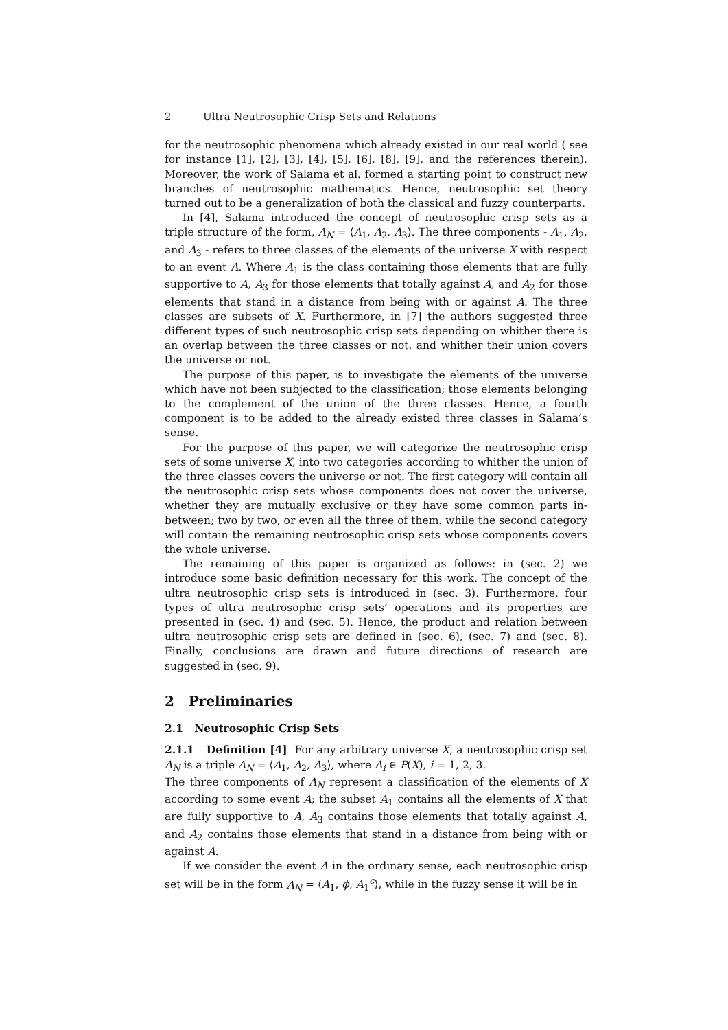2 Ultra Neutrosophic Crisp Sets and Relations
for the neutrosophic phenomena which already existed in our real world ( see for instance [1], [2], [3], [4], [5], [6], [8], [9], and the references therein). Moreover, the work of Salama et al. formed a starting point to construct new branches of neutrosophic mathematics. Hence, neutrosophic set theory turned out to be a generalization of both the classical and fuzzy counterparts.
In [4], Salama introduced the concept of neutrosophic crisp sets as a triple structure of the form, A<sub>N</sub> = ⟨A<sub>1</sub>, A<sub>2</sub>, A<sub>3</sub>⟩. The three components - A<sub>1</sub>, A<sub>2</sub>, and A<sub>3</sub> - refers to three classes of the elements of the universe X with respect to an event A. Where A<sub>1</sub> is the class containing those elements that are fully supportive to A, A<sub>3</sub> for those elements that totally against A, and A<sub>2</sub> for those elements that stand in a distance from being with or against A. The three classes are subsets of X. Furthermore, in [7] the authors suggested three different types of such neutrosophic crisp sets depending on whither there is an overlap between the three classes or not, and whither their union covers the universe or not.
The purpose of this paper, is to investigate the elements of the universe which have not been subjected to the classification; those elements belonging to the complement of the union of the three classes. Hence, a fourth component is to be added to the already existed three classes in Salama’s sense.
For the purpose of this paper, we will categorize the neutrosophic crisp sets of some universe X, into two categories according to whither the union of the three classes covers the universe or not. The first category will contain all the neutrosophic crisp sets whose components does not cover the universe, whether they are mutually exclusive or they have some common parts in-between; two by two, or even all the three of them. while the second category will contain the remaining neutrosophic crisp sets whose components covers the whole universe.
The remaining of this paper is organized as follows: in (sec. 2) we introduce some basic definition necessary for this work. The concept of the ultra neutrosophic crisp sets is introduced in (sec. 3). Furthermore, four types of ultra neutrosophic crisp sets’ operations and its properties are presented in (sec. 4) and (sec. 5). Hence, the product and relation between ultra neutrosophic crisp sets are defined in (sec. 6), (sec. 7) and (sec. 8). Finally, conclusions are drawn and future directions of research are suggested in (sec. 9).
2 Preliminaries
2.1 Neutrosophic Crisp Sets
2.1.1 Definition [4] For any arbitrary universe X, a neutrosophic crisp set A<sub>N</sub> is a triple A<sub>N</sub> = ⟨A<sub>1</sub>, A<sub>2</sub>, A<sub>3</sub>⟩, where A<sub>i</sub> ∈ P(X), i = 1, 2, 3.
The three components of A<sub>N</sub> represent a classification of the elements of X according to some event A; the subset A<sub>1</sub> contains all the elements of X that are fully supportive to A, A<sub>3</sub> contains those elements that totally against A, and A<sub>2</sub> contains those elements that stand in a distance from being with or against A.
If we consider the event A in the ordinary sense, each neutrosophic crisp set will be in the form A<sub>N</sub> = ⟨A<sub>1</sub>, ϕ, A<sub>1</sub><sup>c</sup>⟩, while in the fuzzy sense it will be in